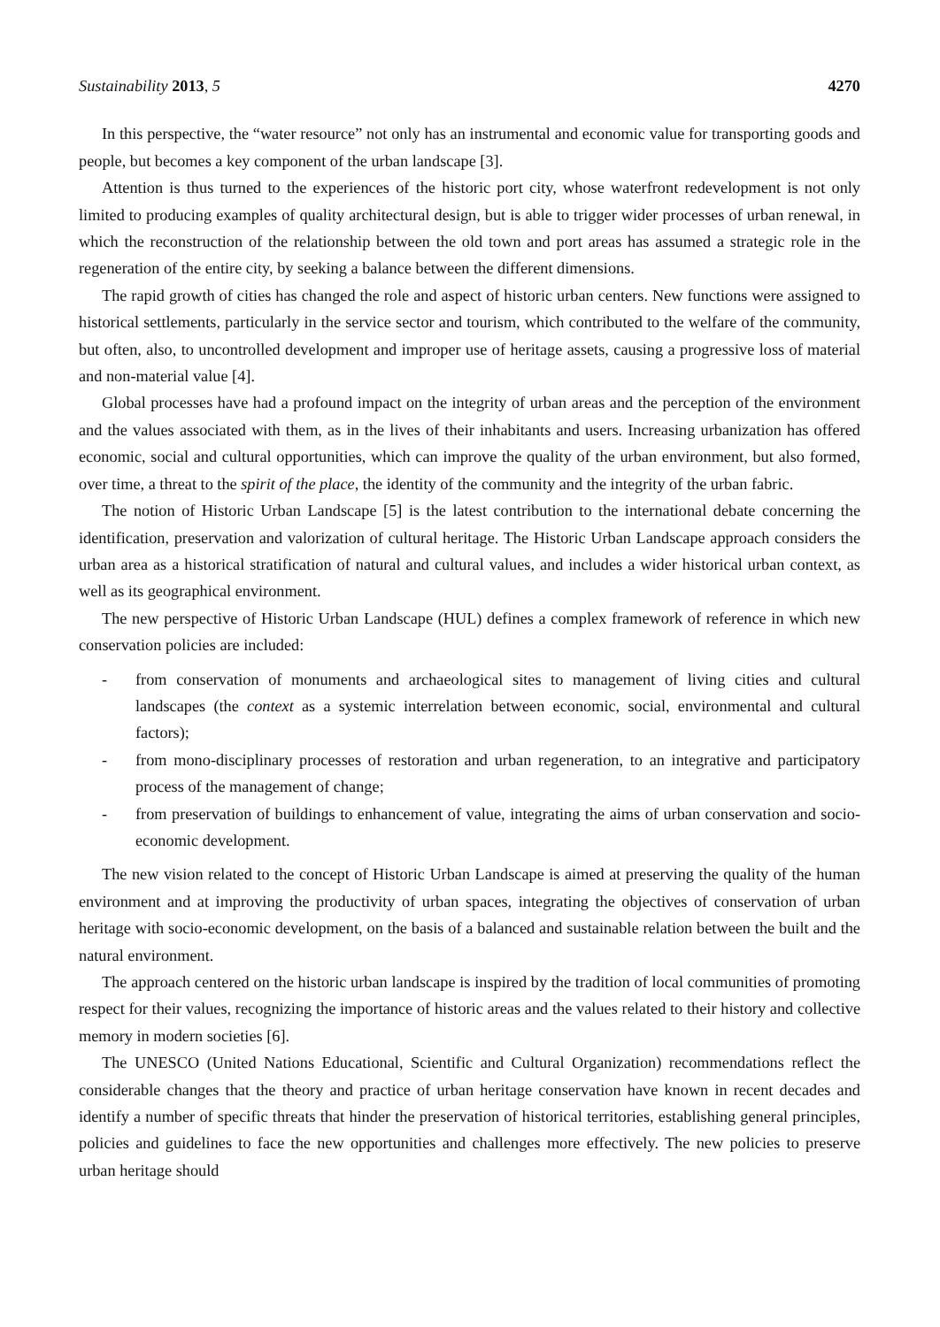Sustainability 2013, 5 4270
In this perspective, the “water resource” not only has an instrumental and economic value for transporting goods and people, but becomes a key component of the urban landscape [3].
Attention is thus turned to the experiences of the historic port city, whose waterfront redevelopment is not only limited to producing examples of quality architectural design, but is able to trigger wider processes of urban renewal, in which the reconstruction of the relationship between the old town and port areas has assumed a strategic role in the regeneration of the entire city, by seeking a balance between the different dimensions.
The rapid growth of cities has changed the role and aspect of historic urban centers. New functions were assigned to historical settlements, particularly in the service sector and tourism, which contributed to the welfare of the community, but often, also, to uncontrolled development and improper use of heritage assets, causing a progressive loss of material and non-material value [4].
Global processes have had a profound impact on the integrity of urban areas and the perception of the environment and the values associated with them, as in the lives of their inhabitants and users. Increasing urbanization has offered economic, social and cultural opportunities, which can improve the quality of the urban environment, but also formed, over time, a threat to the spirit of the place, the identity of the community and the integrity of the urban fabric.
The notion of Historic Urban Landscape [5] is the latest contribution to the international debate concerning the identification, preservation and valorization of cultural heritage. The Historic Urban Landscape approach considers the urban area as a historical stratification of natural and cultural values, and includes a wider historical urban context, as well as its geographical environment.
The new perspective of Historic Urban Landscape (HUL) defines a complex framework of reference in which new conservation policies are included:
- from conservation of monuments and archaeological sites to management of living cities and cultural landscapes (the context as a systemic interrelation between economic, social, environmental and cultural factors);
- from mono-disciplinary processes of restoration and urban regeneration, to an integrative and participatory process of the management of change;
- from preservation of buildings to enhancement of value, integrating the aims of urban conservation and socio-economic development.
The new vision related to the concept of Historic Urban Landscape is aimed at preserving the quality of the human environment and at improving the productivity of urban spaces, integrating the objectives of conservation of urban heritage with socio-economic development, on the basis of a balanced and sustainable relation between the built and the natural environment.
The approach centered on the historic urban landscape is inspired by the tradition of local communities of promoting respect for their values, recognizing the importance of historic areas and the values related to their history and collective memory in modern societies [6].
The UNESCO (United Nations Educational, Scientific and Cultural Organization) recommendations reflect the considerable changes that the theory and practice of urban heritage conservation have known in recent decades and identify a number of specific threats that hinder the preservation of historical territories, establishing general principles, policies and guidelines to face the new opportunities and challenges more effectively. The new policies to preserve urban heritage should